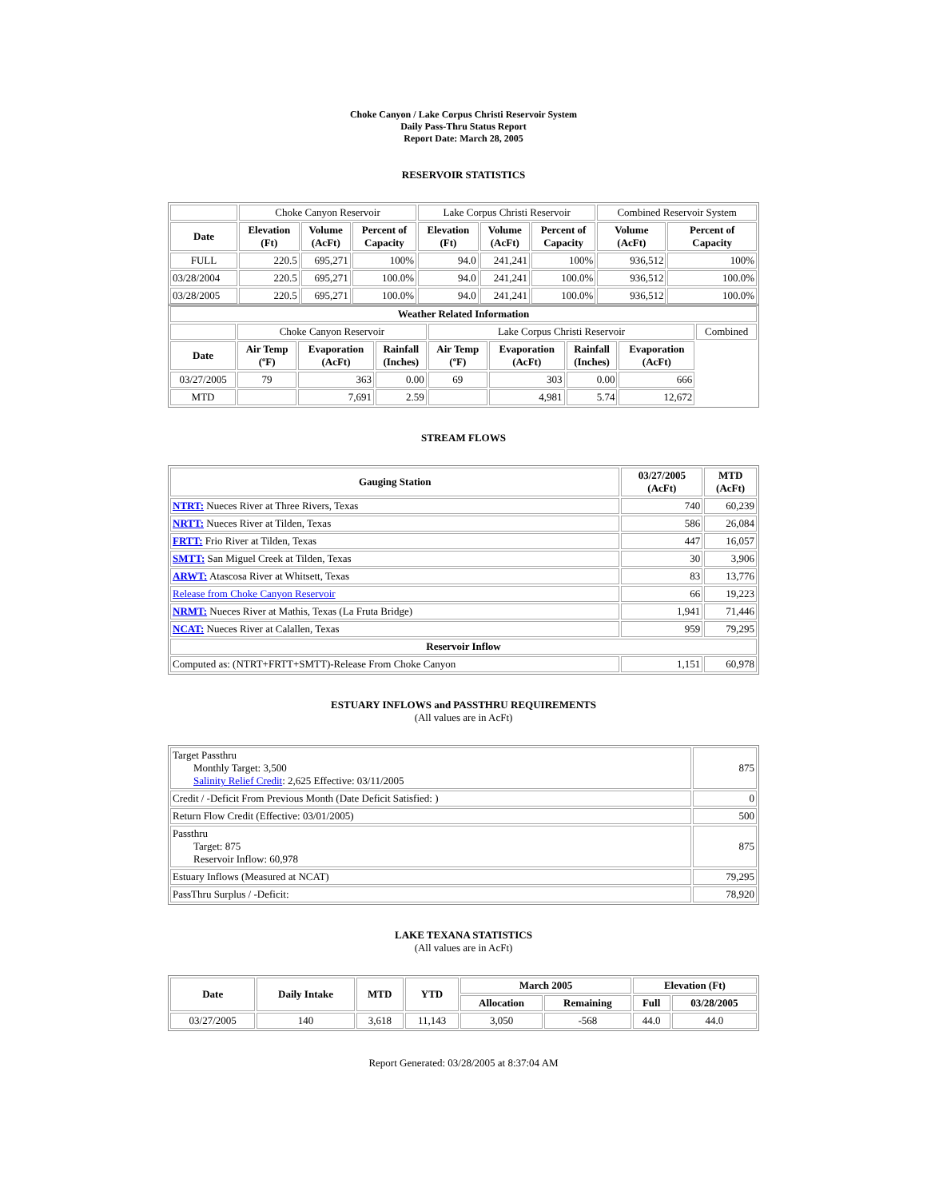Choke Canyon / Lake Corpus Christi Reservoir System
Daily Pass-Thru Status Report
Report Date: March 28, 2005
RESERVOIR STATISTICS
| | Choke Canyon Reservoir | | | Lake Corpus Christi Reservoir | | | Combined Reservoir System | |
| Date | Elevation (Ft) | Volume (AcFt) | Percent of Capacity | Elevation (Ft) | Volume (AcFt) | Percent of Capacity | Volume (AcFt) | Percent of Capacity |
| FULL | 220.5 | 695,271 | 100% | 94.0 | 241,241 | 100% | 936,512 | 100% |
| 03/28/2004 | 220.5 | 695,271 | 100.0% | 94.0 | 241,241 | 100.0% | 936,512 | 100.0% |
| 03/28/2005 | 220.5 | 695,271 | 100.0% | 94.0 | 241,241 | 100.0% | 936,512 | 100.0% |
| Weather Related Information | | | | | | | | |
| --- | --- | --- | --- | --- | --- | --- | --- | --- |
| | Choke Canyon Reservoir | | | Lake Corpus Christi Reservoir | | | | Combined |
| Date | Air Temp (ºF) | Evaporation (AcFt) | Rainfall (Inches) | Air Temp (ºF) | Evaporation (AcFt) | Rainfall (Inches) | Evaporation (AcFt) | |
| 03/27/2005 | 79 | 363 | 0.00 | 69 | 303 | 0.00 | 666 | |
| MTD | | 7,691 | 2.59 | | 4,981 | 5.74 | 12,672 | |
STREAM FLOWS
| Gauging Station | 03/27/2005 (AcFt) | MTD (AcFt) |
| --- | --- | --- |
| NTRT: Nueces River at Three Rivers, Texas | 740 | 60,239 |
| NRTT: Nueces River at Tilden, Texas | 586 | 26,084 |
| FRTT: Frio River at Tilden, Texas | 447 | 16,057 |
| SMTT: San Miguel Creek at Tilden, Texas | 30 | 3,906 |
| ARWT: Atascosa River at Whitsett, Texas | 83 | 13,776 |
| Release from Choke Canyon Reservoir | 66 | 19,223 |
| NRMT: Nueces River at Mathis, Texas (La Fruta Bridge) | 1,941 | 71,446 |
| NCAT: Nueces River at Calallen, Texas | 959 | 79,295 |
| Reservoir Inflow | | |
| Computed as: (NTRT+FRTT+SMTT)-Release From Choke Canyon | 1,151 | 60,978 |
ESTUARY INFLOWS and PASSTHRU REQUIREMENTS
(All values are in AcFt)
| Target Passthru Monthly Target: 3,500 Salinity Relief Credit : 2,625 Effective: 03/11/2005 | 875 |
| Credit / -Deficit From Previous Month (Date Deficit Satisfied: ) | 0 |
| Return Flow Credit (Effective: 03/01/2005) | 500 |
| Passthru Target: 875 Reservoir Inflow: 60,978 | 875 |
| Estuary Inflows (Measured at NCAT) | 79,295 |
| PassThru Surplus / -Deficit: | 78,920 |
LAKE TEXANA STATISTICS
(All values are in AcFt)
| Date | Daily Intake | MTD | YTD | March 2005 | | Elevation (Ft) | |
| --- | --- | --- | --- | --- | --- | --- | --- |
| | | | | Allocation | Remaining | Full | 03/28/2005 |
| 03/27/2005 | 140 | 3,618 | 11,143 | 3,050 | -568 | 44.0 | 44.0 |
Report Generated: 03/28/2005 at 8:37:04 AM